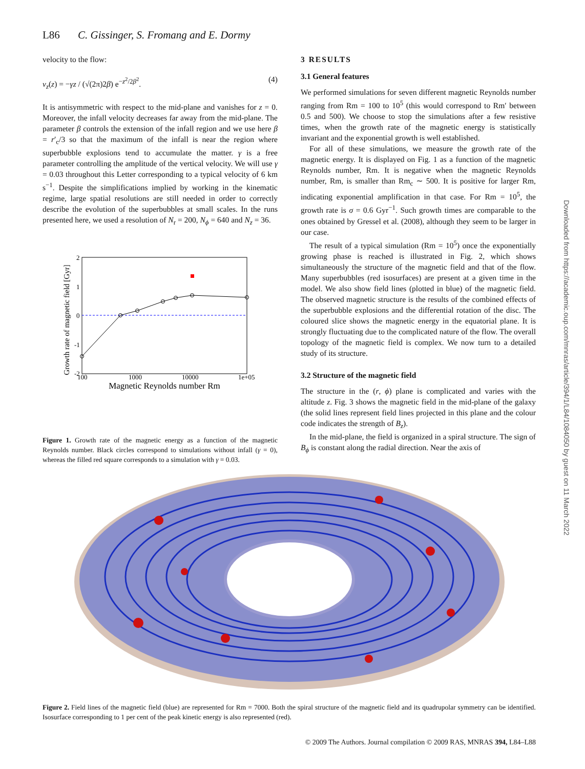L86 C. Gissinger, S. Fromang and E. Dormy
velocity to the flow:
v<sub>z</sub>(z) = −γz / (√(2π)2β) e<sup>−z<sup>2</sup>/2β<sup>2</sup></sup>. (4)
It is antisymmetric with respect to the mid-plane and vanishes for z = 0. Moreover, the infall velocity decreases far away from the mid-plane. The parameter β controls the extension of the infall region and we use here β = r′<sub>c</sub>/3 so that the maximum of the infall is near the region where superbubble explosions tend to accumulate the matter. γ is a free parameter controlling the amplitude of the vertical velocity. We will use γ = 0.03 throughout this Letter corresponding to a typical velocity of 6 km s<sup>−1</sup>. Despite the simplifications implied by working in the kinematic regime, large spatial resolutions are still needed in order to correctly describe the evolution of the superbubbles at small scales. In the runs presented here, we used a resolution of N<sub>r</sub> = 200, N<sub>ϕ</sub> = 640 and N<sub>z</sub> = 36.
Growth rate of magnetic field [Gyr]
2
1
0
-1
-2
100
1000
10000
1e+05
Magnetic Reynolds number Rm
Figure 1. Growth rate of the magnetic energy as a function of the magnetic Reynolds number. Black circles correspond to simulations without infall (γ = 0), whereas the filled red square corresponds to a simulation with γ = 0.03.
3 RESULTS
3.1 General features
We performed simulations for seven different magnetic Reynolds number ranging from Rm = 100 to 10<sup>5</sup> (this would correspond to Rm′ between 0.5 and 500). We choose to stop the simulations after a few resistive times, when the growth rate of the magnetic energy is statistically invariant and the exponential growth is well established.
For all of these simulations, we measure the growth rate of the magnetic energy. It is displayed on Fig. 1 as a function of the magnetic Reynolds number, Rm. It is negative when the magnetic Reynolds number, Rm, is smaller than Rm<sub>c</sub> ∼ 500. It is positive for larger Rm, indicating exponential amplification in that case. For Rm = 10<sup>5</sup>, the growth rate is σ = 0.6 Gyr<sup>−1</sup>. Such growth times are comparable to the ones obtained by Gressel et al. (2008), although they seem to be larger in our case.
The result of a typical simulation (Rm = 10<sup>5</sup>) once the exponentially growing phase is reached is illustrated in Fig. 2, which shows simultaneously the structure of the magnetic field and that of the flow. Many superbubbles (red isosurfaces) are present at a given time in the model. We also show field lines (plotted in blue) of the magnetic field. The observed magnetic structure is the results of the combined effects of the superbubble explosions and the differential rotation of the disc. The coloured slice shows the magnetic energy in the equatorial plane. It is strongly fluctuating due to the complicated nature of the flow. The overall topology of the magnetic field is complex. We now turn to a detailed study of its structure.
3.2 Structure of the magnetic field
The structure in the (r, ϕ) plane is complicated and varies with the altitude z. Fig. 3 shows the magnetic field in the mid-plane of the galaxy (the solid lines represent field lines projected in this plane and the colour code indicates the strength of B<sub>z</sub>).
In the mid-plane, the field is organized in a spiral structure. The sign of B<sub>ϕ</sub> is constant along the radial direction. Near the axis of
Downloaded from https://academic.oup.com/mnras/article/394/1/L84/1084050 by guest on 11 March 2022
Figure 2. Field lines of the magnetic field (blue) are represented for Rm = 7000. Both the spiral structure of the magnetic field and its quadrupolar symmetry can be identified. Isosurface corresponding to 1 per cent of the peak kinetic energy is also represented (red).
© 2009 The Authors. Journal compilation © 2009 RAS, MNRAS 394, L84–L88